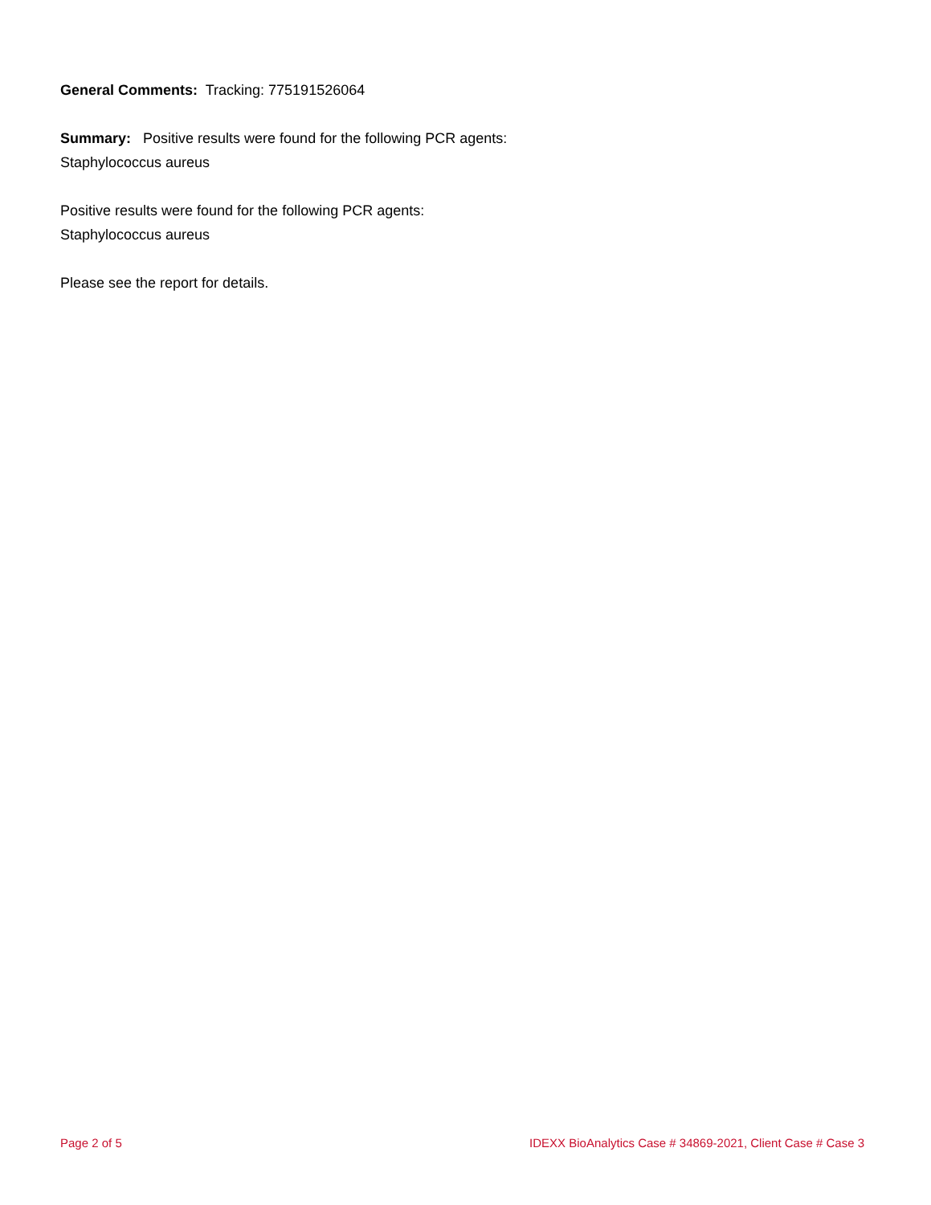General Comments: Tracking: 775191526064
Summary: Positive results were found for the following PCR agents:
Staphylococcus aureus
Positive results were found for the following PCR agents:
Staphylococcus aureus
Please see the report for details.
Page 2 of 5 IDEXX BioAnalytics Case # 34869-2021, Client Case # Case 3